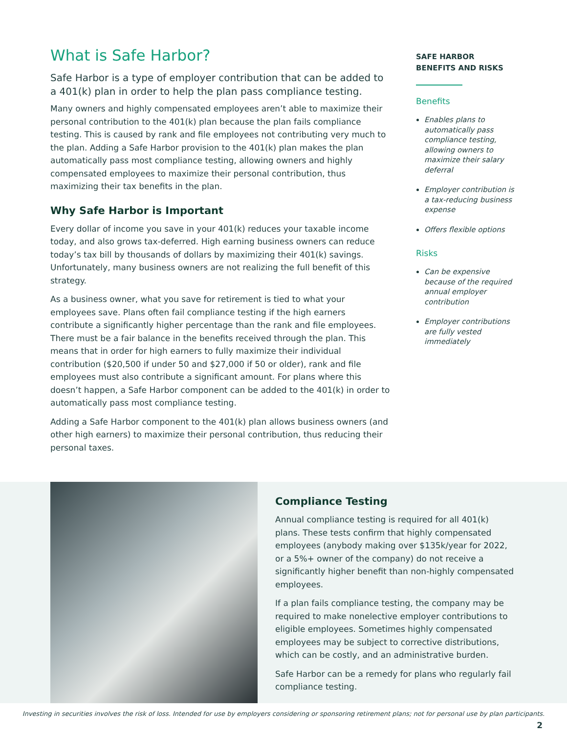What is Safe Harbor?
Safe Harbor is a type of employer contribution that can be added to a 401(k) plan in order to help the plan pass compliance testing.
Many owners and highly compensated employees aren’t able to maximize their personal contribution to the 401(k) plan because the plan fails compliance testing. This is caused by rank and file employees not contributing very much to the plan. Adding a Safe Harbor provision to the 401(k) plan makes the plan automatically pass most compliance testing, allowing owners and highly compensated employees to maximize their personal contribution, thus maximizing their tax benefits in the plan.
Why Safe Harbor is Important
Every dollar of income you save in your 401(k) reduces your taxable income today, and also grows tax-deferred. High earning business owners can reduce today’s tax bill by thousands of dollars by maximizing their 401(k) savings. Unfortunately, many business owners are not realizing the full benefit of this strategy.
As a business owner, what you save for retirement is tied to what your employees save. Plans often fail compliance testing if the high earners contribute a significantly higher percentage than the rank and file employees. There must be a fair balance in the benefits received through the plan. This means that in order for high earners to fully maximize their individual contribution ($20,500 if under 50 and $27,000 if 50 or older), rank and file employees must also contribute a significant amount. For plans where this doesn’t happen, a Safe Harbor component can be added to the 401(k) in order to automatically pass most compliance testing.
Adding a Safe Harbor component to the 401(k) plan allows business owners (and other high earners) to maximize their personal contribution, thus reducing their personal taxes.
SAFE HARBOR
BENEFITS AND RISKS
Benefits
Enables plans to automatically pass compliance testing, allowing owners to maximize their salary deferral
Employer contribution is a tax-reducing business expense
Offers flexible options
Risks
Can be expensive because of the required annual employer contribution
Employer contributions are fully vested immediately
Compliance Testing
Annual compliance testing is required for all 401(k) plans. These tests confirm that highly compensated employees (anybody making over $135k/year for 2022, or a 5%+ owner of the company) do not receive a significantly higher benefit than non-highly compensated employees.
If a plan fails compliance testing, the company may be required to make nonelective employer contributions to eligible employees. Sometimes highly compensated employees may be subject to corrective distributions, which can be costly, and an administrative burden.
Safe Harbor can be a remedy for plans who regularly fail compliance testing.
Investing in securities involves the risk of loss. Intended for use by employers considering or sponsoring retirement plans; not for personal use by plan participants.
2